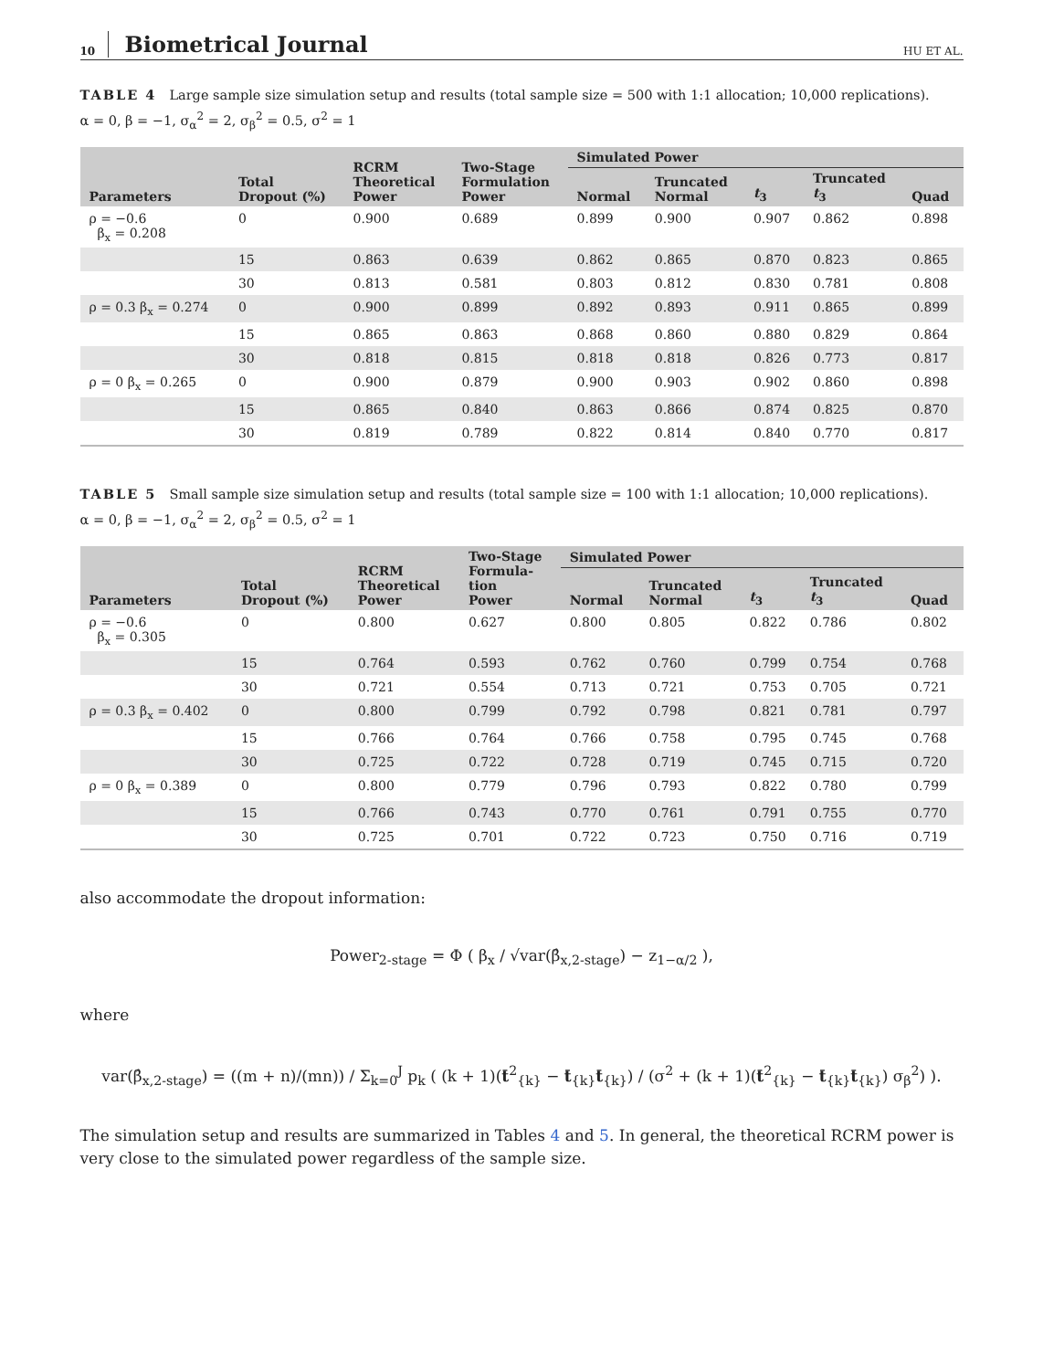10 Biometrical Journal HU ET AL.
TABLE 4 Large sample size simulation setup and results (total sample size = 500 with 1:1 allocation; 10,000 replications).
α = 0, β = −1, σ<sub>α</sub><sup>2</sup> = 2, σ<sub>β</sub><sup>2</sup> = 0.5, σ<sup>2</sup> = 1
| Parameters | Total Dropout (%) | RCRM Theoretical Power | Two-Stage Formulation Power | Simulated Power | | | | |
| --- | --- | --- | --- | --- | --- | --- | --- | --- |
| | | | | Normal | Truncated Normal | t<sub>3</sub> | Truncated t<sub>3</sub> | Quad |
| ρ = −0.6 β<sub>x</sub> = 0.208 | 0 | 0.900 | 0.689 | 0.899 | 0.900 | 0.907 | 0.862 | 0.898 |
| | 15 | 0.863 | 0.639 | 0.862 | 0.865 | 0.870 | 0.823 | 0.865 |
| | 30 | 0.813 | 0.581 | 0.803 | 0.812 | 0.830 | 0.781 | 0.808 |
| ρ = 0.3 β<sub>x</sub> = 0.274 | 0 | 0.900 | 0.899 | 0.892 | 0.893 | 0.911 | 0.865 | 0.899 |
| | 15 | 0.865 | 0.863 | 0.868 | 0.860 | 0.880 | 0.829 | 0.864 |
| | 30 | 0.818 | 0.815 | 0.818 | 0.818 | 0.826 | 0.773 | 0.817 |
| ρ = 0 β<sub>x</sub> = 0.265 | 0 | 0.900 | 0.879 | 0.900 | 0.903 | 0.902 | 0.860 | 0.898 |
| | 15 | 0.865 | 0.840 | 0.863 | 0.866 | 0.874 | 0.825 | 0.870 |
| | 30 | 0.819 | 0.789 | 0.822 | 0.814 | 0.840 | 0.770 | 0.817 |
TABLE 5 Small sample size simulation setup and results (total sample size = 100 with 1:1 allocation; 10,000 replications).
α = 0, β = −1, σ<sub>α</sub><sup>2</sup> = 2, σ<sub>β</sub><sup>2</sup> = 0.5, σ<sup>2</sup> = 1
| Parameters | Total Dropout (%) | RCRM Theoretical Power | Two-Stage Formula- tion Power | Simulated Power | | | | |
| --- | --- | --- | --- | --- | --- | --- | --- | --- |
| | | | | Normal | Truncated Normal | t<sub>3</sub> | Truncated t<sub>3</sub> | Quad |
| ρ = −0.6 β<sub>x</sub> = 0.305 | 0 | 0.800 | 0.627 | 0.800 | 0.805 | 0.822 | 0.786 | 0.802 |
| | 15 | 0.764 | 0.593 | 0.762 | 0.760 | 0.799 | 0.754 | 0.768 |
| | 30 | 0.721 | 0.554 | 0.713 | 0.721 | 0.753 | 0.705 | 0.721 |
| ρ = 0.3 β<sub>x</sub> = 0.402 | 0 | 0.800 | 0.799 | 0.792 | 0.798 | 0.821 | 0.781 | 0.797 |
| | 15 | 0.766 | 0.764 | 0.766 | 0.758 | 0.795 | 0.745 | 0.768 |
| | 30 | 0.725 | 0.722 | 0.728 | 0.719 | 0.745 | 0.715 | 0.720 |
| ρ = 0 β<sub>x</sub> = 0.389 | 0 | 0.800 | 0.779 | 0.796 | 0.793 | 0.822 | 0.780 | 0.799 |
| | 15 | 0.766 | 0.743 | 0.770 | 0.761 | 0.791 | 0.755 | 0.770 |
| | 30 | 0.725 | 0.701 | 0.722 | 0.723 | 0.750 | 0.716 | 0.719 |
also accommodate the dropout information:
Power<sub>2-stage</sub> = Φ ( β<sub>x</sub> / √var(β̂<sub>x,2-stage</sub>) − z<sub>1−α/2</sub> ),
where
var(β̂<sub>x,2-stage</sub>) = ((m + n)/(mn)) / Σ<sub>k=0</sub><sup>J</sup> p<sub>k</sub> ( (k + 1)(t̄<sup>2</sup><sub>{k}</sub> − t̄<sub>{k}</sub>t̄<sub>{k}</sub>) / (σ<sup>2</sup> + (k + 1)(t̄<sup>2</sup><sub>{k}</sub> − t̄<sub>{k}</sub>t̄<sub>{k}</sub>) σ<sub>β</sub><sup>2</sup>) ).
The simulation setup and results are summarized in Tables 4 and 5. In general, the theoretical RCRM power is very close to the simulated power regardless of the sample size.